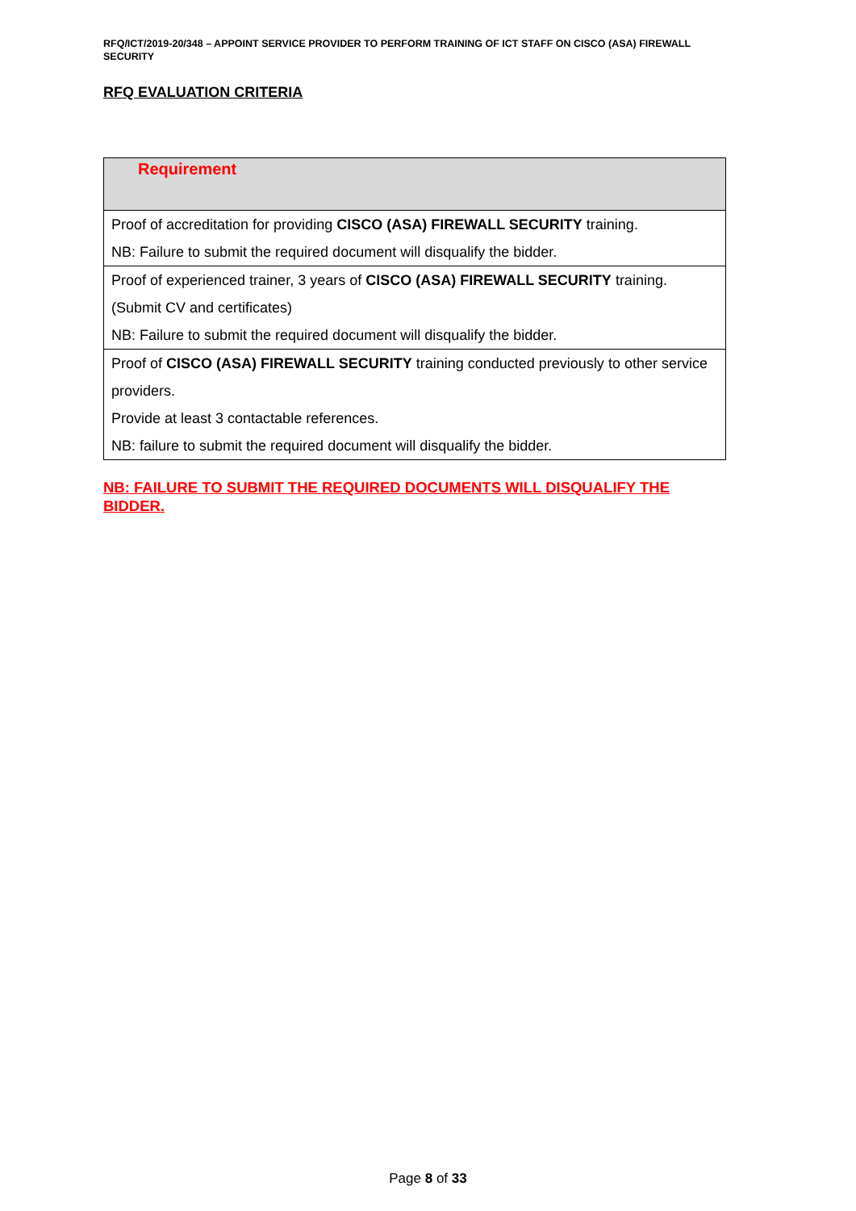RFQ/ICT/2019-20/348 – APPOINT SERVICE PROVIDER TO PERFORM TRAINING OF ICT STAFF ON CISCO (ASA) FIREWALL SECURITY
RFQ EVALUATION CRITERIA
| Requirement |
| --- |
| Proof of accreditation for providing CISCO (ASA) FIREWALL SECURITY training. NB: Failure to submit the required document will disqualify the bidder. |
| Proof of experienced trainer, 3 years of CISCO (ASA) FIREWALL SECURITY training. (Submit CV and certificates) NB: Failure to submit the required document will disqualify the bidder. |
| Proof of CISCO (ASA) FIREWALL SECURITY training conducted previously to other service providers. Provide at least 3 contactable references. NB: failure to submit the required document will disqualify the bidder. |
NB: FAILURE TO SUBMIT THE REQUIRED DOCUMENTS WILL DISQUALIFY THE BIDDER.
Page 8 of 33